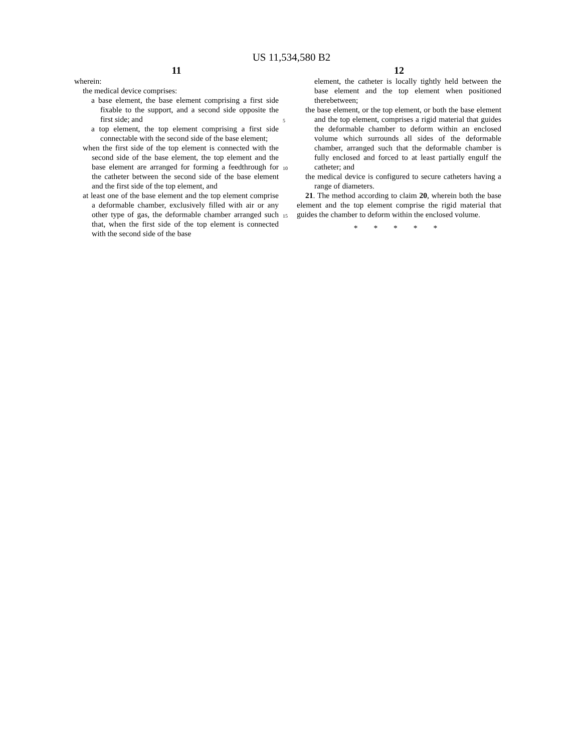US 11,534,580 B2
11
wherein:
the medical device comprises:
a base element, the base element comprising a first side fixable to the support, and a second side opposite the first side; and
a top element, the top element comprising a first side connectable with the second side of the base element;
when the first side of the top element is connected with the second side of the base element, the top element and the base element are arranged for forming a feedthrough for the catheter between the second side of the base element and the first side of the top element, and
at least one of the base element and the top element comprise a deformable chamber, exclusively filled with air or any other type of gas, the deformable chamber arranged such that, when the first side of the top element is connected with the second side of the base
5
10
15
12
element, the catheter is locally tightly held between the base element and the top element when positioned therebetween;
the base element, or the top element, or both the base element and the top element, comprises a rigid material that guides the deformable chamber to deform within an enclosed volume which surrounds all sides of the deformable chamber, arranged such that the deformable chamber is fully enclosed and forced to at least partially engulf the catheter; and
the medical device is configured to secure catheters having a range of diameters.
21. The method according to claim 20, wherein both the base element and the top element comprise the rigid material that guides the chamber to deform within the enclosed volume.
* * * * *